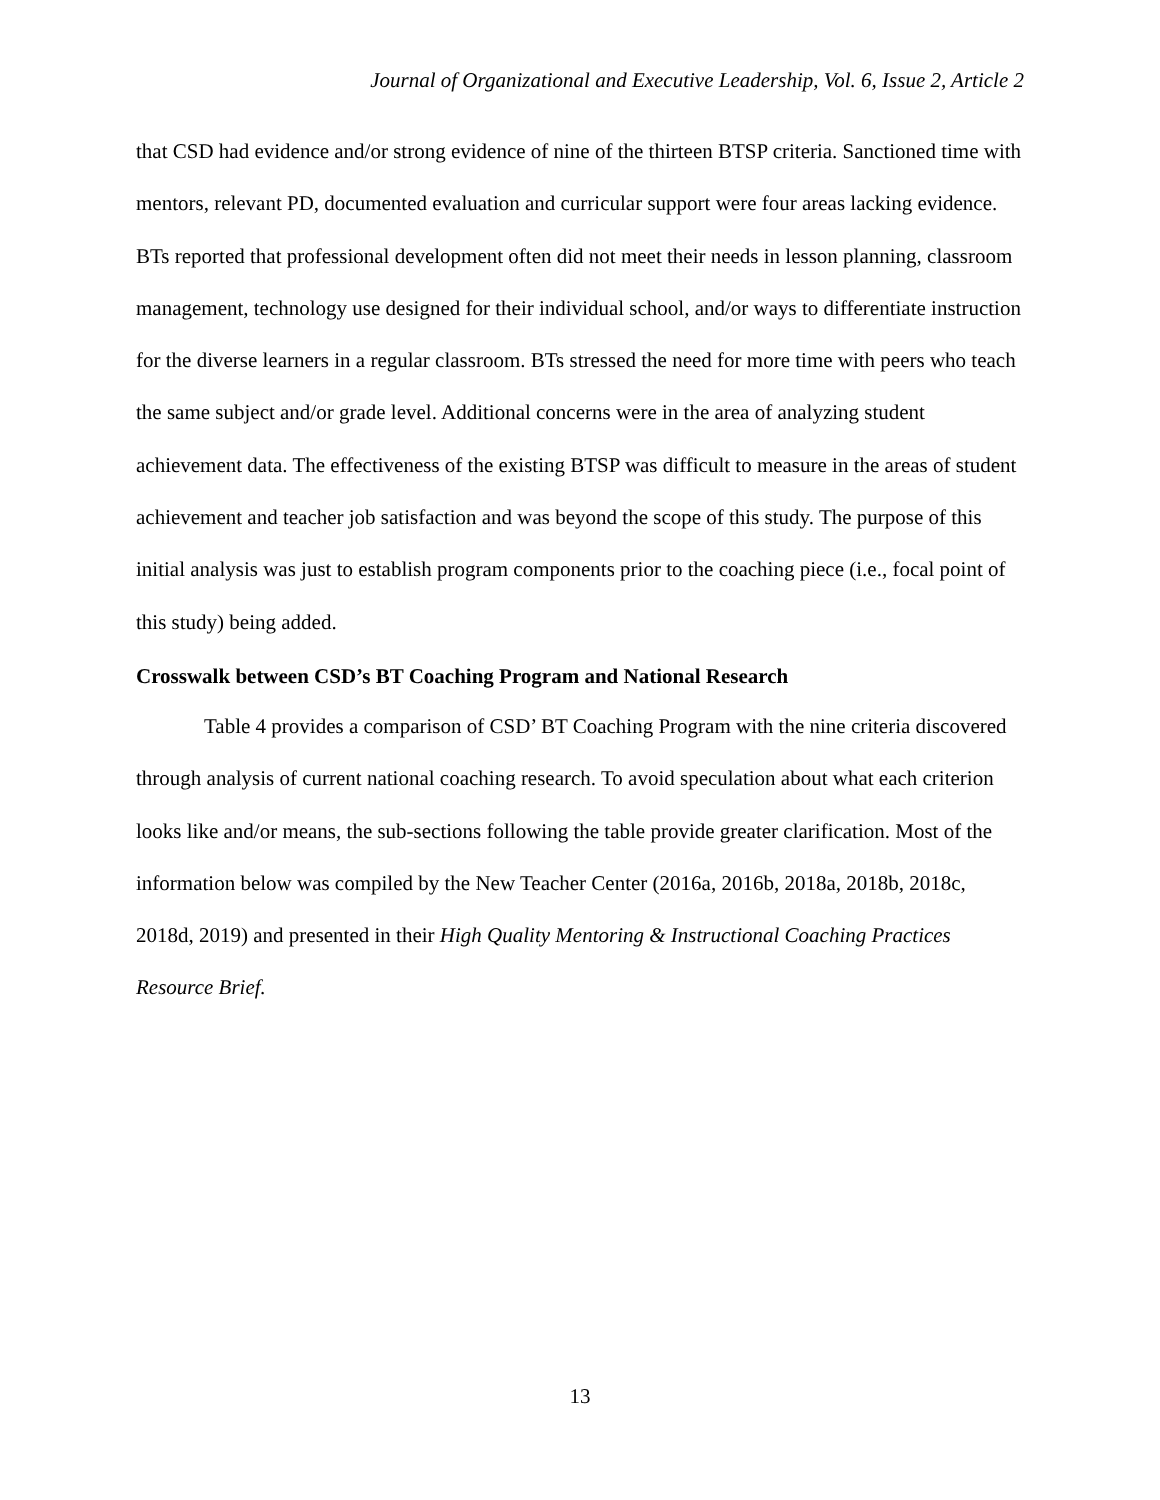Journal of Organizational and Executive Leadership, Vol. 6, Issue 2, Article 2
that CSD had evidence and/or strong evidence of nine of the thirteen BTSP criteria. Sanctioned time with mentors, relevant PD, documented evaluation and curricular support were four areas lacking evidence. BTs reported that professional development often did not meet their needs in lesson planning, classroom management, technology use designed for their individual school, and/or ways to differentiate instruction for the diverse learners in a regular classroom. BTs stressed the need for more time with peers who teach the same subject and/or grade level. Additional concerns were in the area of analyzing student achievement data. The effectiveness of the existing BTSP was difficult to measure in the areas of student achievement and teacher job satisfaction and was beyond the scope of this study. The purpose of this initial analysis was just to establish program components prior to the coaching piece (i.e., focal point of this study) being added.
Crosswalk between CSD’s BT Coaching Program and National Research
Table 4 provides a comparison of CSD’ BT Coaching Program with the nine criteria discovered through analysis of current national coaching research. To avoid speculation about what each criterion looks like and/or means, the sub-sections following the table provide greater clarification. Most of the information below was compiled by the New Teacher Center (2016a, 2016b, 2018a, 2018b, 2018c, 2018d, 2019) and presented in their High Quality Mentoring & Instructional Coaching Practices Resource Brief.
13